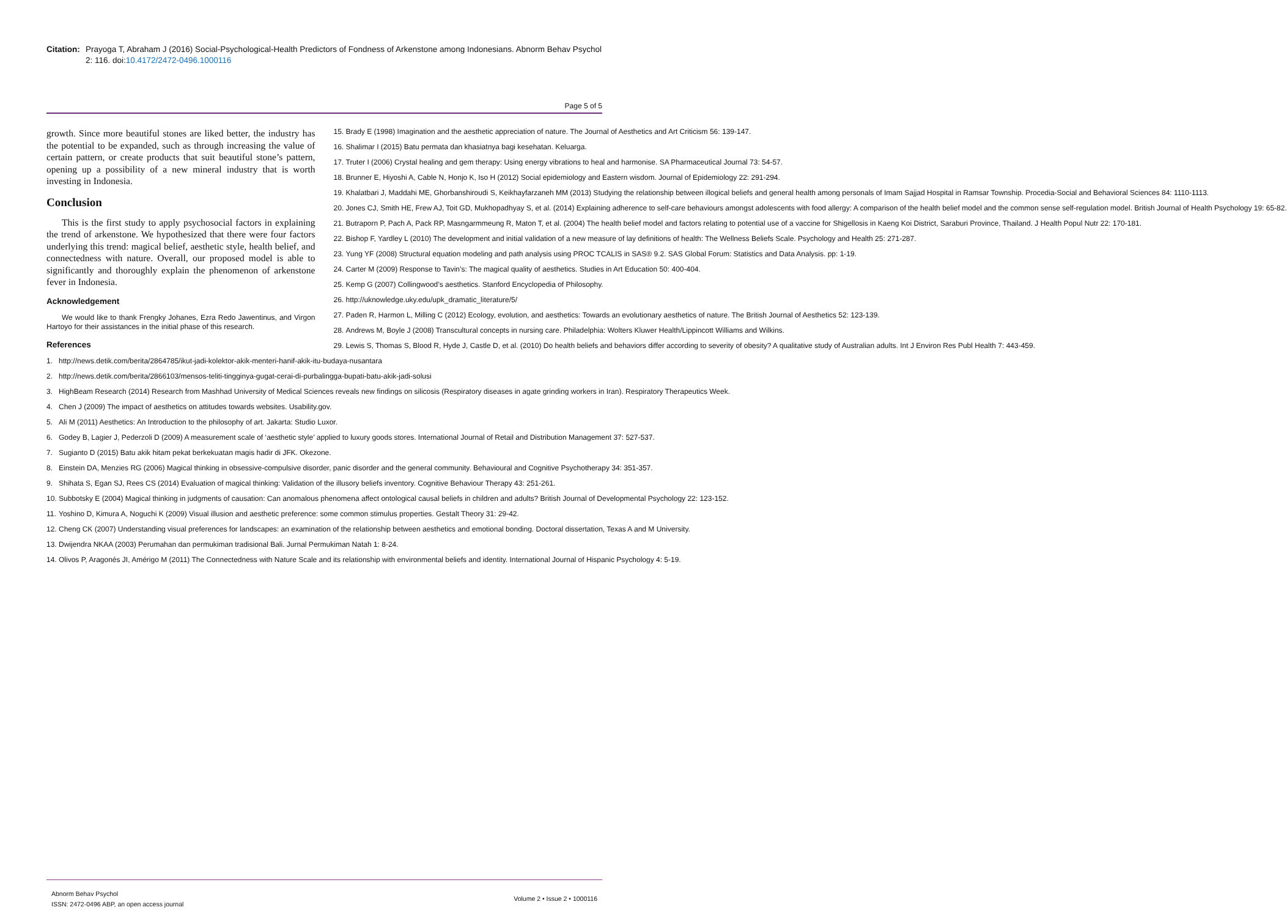Citation:
Prayoga T, Abraham J (2016) Social-Psychological-Health Predictors of Fondness of Arkenstone among Indonesians. Abnorm Behav Psychol 2: 116. doi:10.4172/2472-0496.1000116
Page 5 of 5
growth. Since more beautiful stones are liked better, the industry has the potential to be expanded, such as through increasing the value of certain pattern, or create products that suit beautiful stone’s pattern, opening up a possibility of a new mineral industry that is worth investing in Indonesia.
Conclusion
This is the first study to apply psychosocial factors in explaining the trend of arkenstone. We hypothesized that there were four factors underlying this trend: magical belief, aesthetic style, health belief, and connectedness with nature. Overall, our proposed model is able to significantly and thoroughly explain the phenomenon of arkenstone fever in Indonesia.
Acknowledgement
We would like to thank Frengky Johanes, Ezra Redo Jawentinus, and Virgon Hartoyo for their assistances in the initial phase of this research.
References
1. http://news.detik.com/berita/2864785/ikut-jadi-kolektor-akik-menteri-hanif-akik-itu-budaya-nusantara
2. http://news.detik.com/berita/2866103/mensos-teliti-tingginya-gugat-cerai-di-purbalingga-bupati-batu-akik-jadi-solusi
3. HighBeam Research (2014) Research from Mashhad University of Medical Sciences reveals new findings on silicosis (Respiratory diseases in agate grinding workers in Iran). Respiratory Therapeutics Week.
4. Chen J (2009) The impact of aesthetics on attitudes towards websites. Usability.gov.
5. Ali M (2011) Aesthetics: An Introduction to the philosophy of art. Jakarta: Studio Luxor.
6. Godey B, Lagier J, Pederzoli D (2009) A measurement scale of ‘aesthetic style’ applied to luxury goods stores. International Journal of Retail and Distribution Management 37: 527-537.
7. Sugianto D (2015) Batu akik hitam pekat berkekuatan magis hadir di JFK. Okezone.
8. Einstein DA, Menzies RG (2006) Magical thinking in obsessive-compulsive disorder, panic disorder and the general community. Behavioural and Cognitive Psychotherapy 34: 351-357.
9. Shihata S, Egan SJ, Rees CS (2014) Evaluation of magical thinking: Validation of the illusory beliefs inventory. Cognitive Behaviour Therapy 43: 251-261.
10. Subbotsky E (2004) Magical thinking in judgments of causation: Can anomalous phenomena affect ontological causal beliefs in children and adults? British Journal of Developmental Psychology 22: 123-152.
11. Yoshino D, Kimura A, Noguchi K (2009) Visual illusion and aesthetic preference: some common stimulus properties. Gestalt Theory 31: 29-42.
12. Cheng CK (2007) Understanding visual preferences for landscapes: an examination of the relationship between aesthetics and emotional bonding. Doctoral dissertation, Texas A and M University.
13. Dwijendra NKAA (2003) Perumahan dan permukiman tradisional Bali. Jurnal Permukiman Natah 1: 8-24.
14. Olivos P, Aragonés JI, Amérigo M (2011) The Connectedness with Nature Scale and its relationship with environmental beliefs and identity. International Journal of Hispanic Psychology 4: 5-19.
15. Brady E (1998) Imagination and the aesthetic appreciation of nature. The Journal of Aesthetics and Art Criticism 56: 139-147.
16. Shalimar I (2015) Batu permata dan khasiatnya bagi kesehatan. Keluarga.
17. Truter I (2006) Crystal healing and gem therapy: Using energy vibrations to heal and harmonise. SA Pharmaceutical Journal 73: 54-57.
18. Brunner E, Hiyoshi A, Cable N, Honjo K, Iso H (2012) Social epidemiology and Eastern wisdom. Journal of Epidemiology 22: 291-294.
19. Khalatbari J, Maddahi ME, Ghorbanshiroudi S, Keikhayfarzaneh MM (2013) Studying the relationship between illogical beliefs and general health among personals of Imam Sajjad Hospital in Ramsar Township. Procedia-Social and Behavioral Sciences 84: 1110-1113.
20. Jones CJ, Smith HE, Frew AJ, Toit GD, Mukhopadhyay S, et al. (2014) Explaining adherence to self-care behaviours amongst adolescents with food allergy: A comparison of the health belief model and the common sense self-regulation model. British Journal of Health Psychology 19: 65-82.
21. Butraporn P, Pach A, Pack RP, Masngarmmeung R, Maton T, et al. (2004) The health belief model and factors relating to potential use of a vaccine for Shigellosis in Kaeng Koi District, Saraburi Province, Thailand. J Health Popul Nutr 22: 170-181.
22. Bishop F, Yardley L (2010) The development and initial validation of a new measure of lay definitions of health: The Wellness Beliefs Scale. Psychology and Health 25: 271-287.
23. Yung YF (2008) Structural equation modeling and path analysis using PROC TCALIS in SAS® 9.2. SAS Global Forum: Statistics and Data Analysis. pp: 1-19.
24. Carter M (2009) Response to Tavin’s: The magical quality of aesthetics. Studies in Art Education 50: 400-404.
25. Kemp G (2007) Collingwood’s aesthetics. Stanford Encyclopedia of Philosophy.
26. http://uknowledge.uky.edu/upk_dramatic_literature/5/
27. Paden R, Harmon L, Milling C (2012) Ecology, evolution, and aesthetics: Towards an evolutionary aesthetics of nature. The British Journal of Aesthetics 52: 123-139.
28. Andrews M, Boyle J (2008) Transcultural concepts in nursing care. Philadelphia: Wolters Kluwer Health/Lippincott Williams and Wilkins.
29. Lewis S, Thomas S, Blood R, Hyde J, Castle D, et al. (2010) Do health beliefs and behaviors differ according to severity of obesity? A qualitative study of Australian adults. Int J Environ Res Publ Health 7: 443-459.
Abnorm Behav Psychol
ISSN: 2472-0496 ABP, an open access journal
Volume 2 • Issue 2 • 1000116